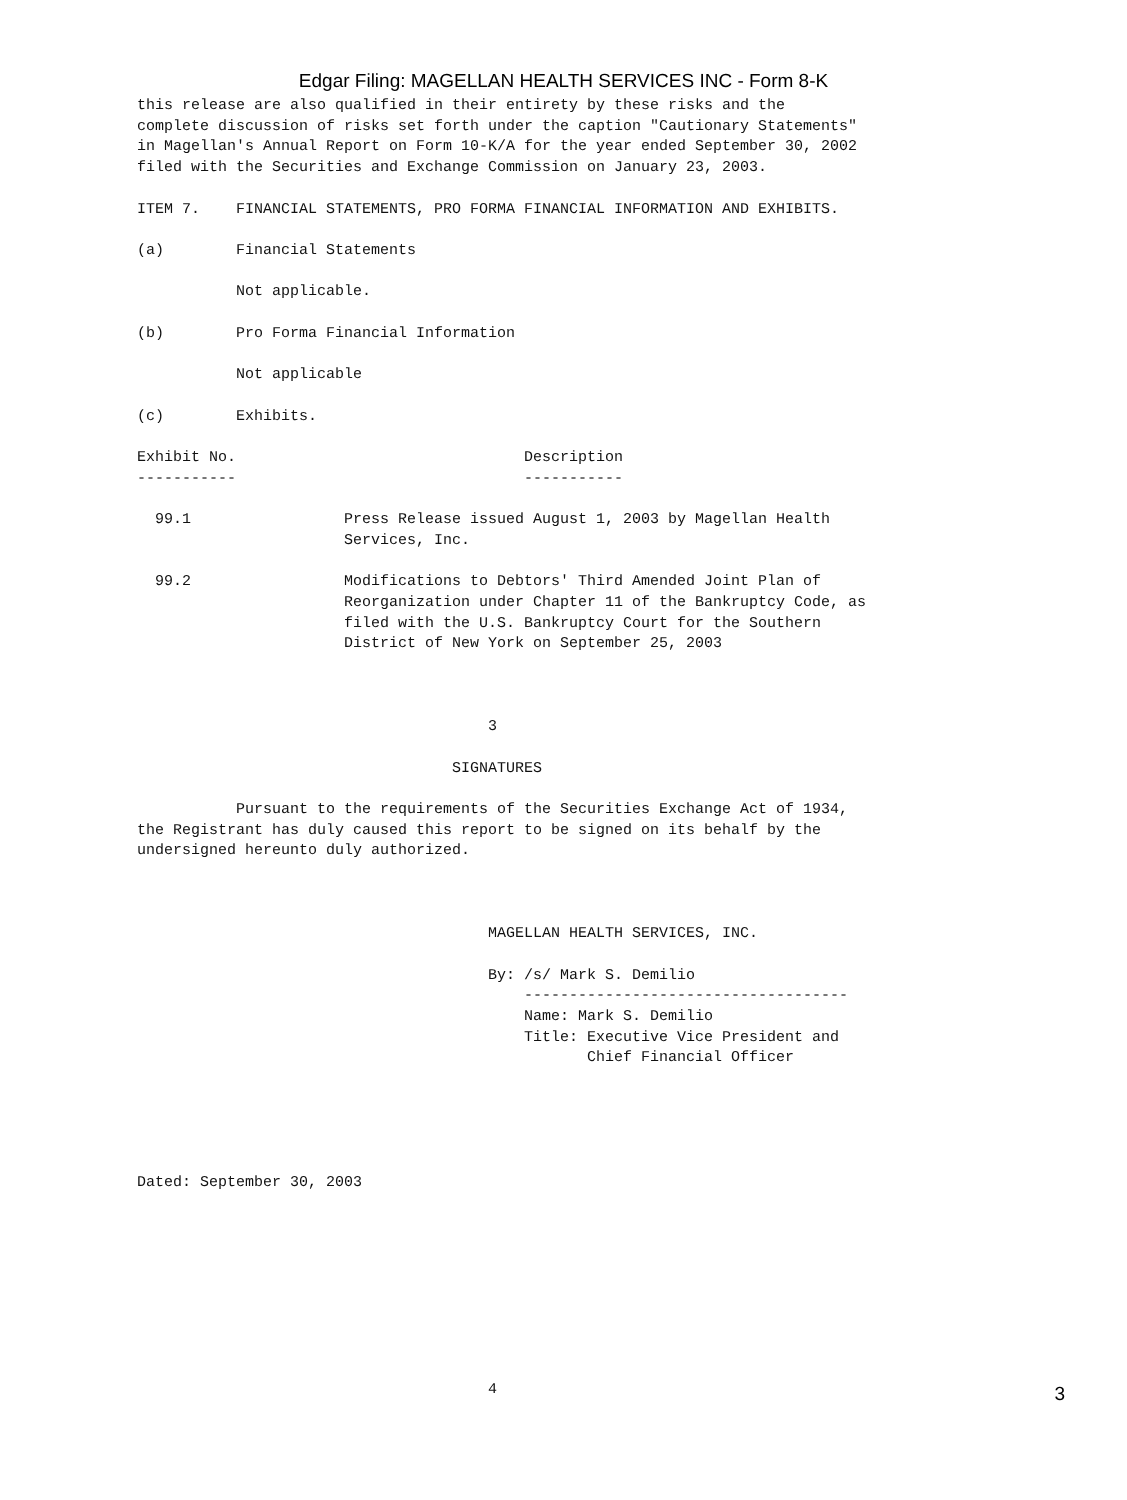Edgar Filing: MAGELLAN HEALTH SERVICES INC - Form 8-K
this release are also qualified in their entirety by these risks and the
complete discussion of risks set forth under the caption "Cautionary Statements"
in Magellan's Annual Report on Form 10-K/A for the year ended September 30, 2002
filed with the Securities and Exchange Commission on January 23, 2003.

ITEM 7.    FINANCIAL STATEMENTS, PRO FORMA FINANCIAL INFORMATION AND EXHIBITS.

(a)        Financial Statements

           Not applicable.

(b)        Pro Forma Financial Information

           Not applicable

(c)        Exhibits.

Exhibit No.                                Description
-----------                                -----------

  99.1                 Press Release issued August 1, 2003 by Magellan Health
                       Services, Inc.

  99.2                 Modifications to Debtors' Third Amended Joint Plan of
                       Reorganization under Chapter 11 of the Bankruptcy Code, as
                       filed with the U.S. Bankruptcy Court for the Southern
                       District of New York on September 25, 2003



                                       3

                                   SIGNATURES

           Pursuant to the requirements of the Securities Exchange Act of 1934,
the Registrant has duly caused this report to be signed on its behalf by the
undersigned hereunto duly authorized.



                                       MAGELLAN HEALTH SERVICES, INC.

                                       By: /s/ Mark S. Demilio
                                           ------------------------------------
                                           Name: Mark S. Demilio
                                           Title: Executive Vice President and
                                                  Chief Financial Officer





Dated: September 30, 2003









                                       4
3